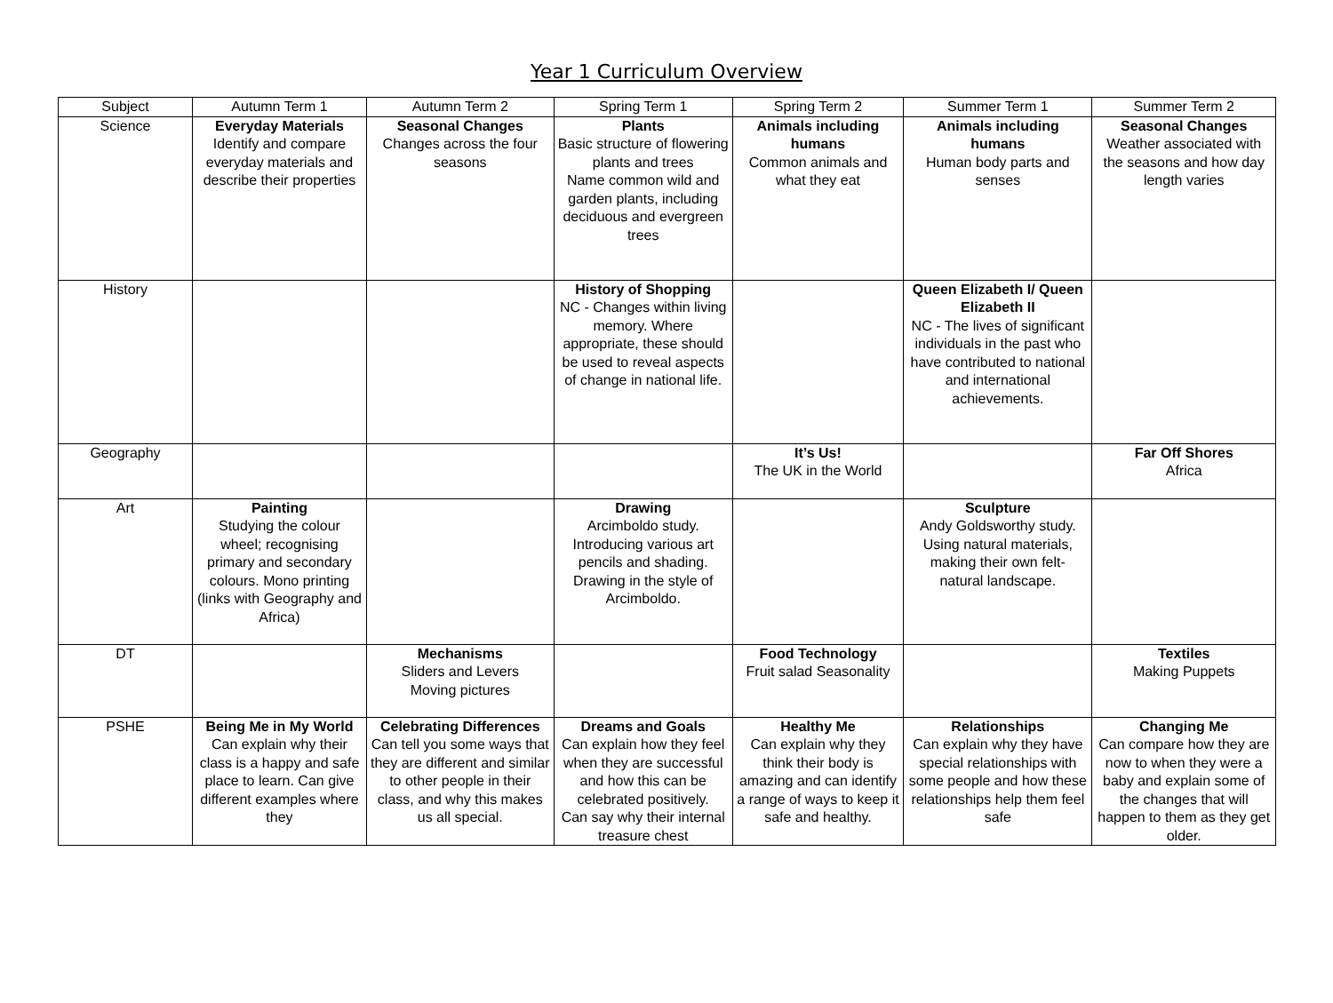Year 1 Curriculum Overview
| Subject | Autumn Term 1 | Autumn Term 2 | Spring Term 1 | Spring Term 2 | Summer Term 1 | Summer Term 2 |
| --- | --- | --- | --- | --- | --- | --- |
| Science | Everyday Materials Identify and compare everyday materials and describe their properties | Seasonal Changes Changes across the four seasons | Plants Basic structure of flowering plants and trees Name common wild and garden plants, including deciduous and evergreen trees | Animals including humans Common animals and what they eat | Animals including humans Human body parts and senses | Seasonal Changes Weather associated with the seasons and how day length varies |
| History | | | History of Shopping NC - Changes within living memory. Where appropriate, these should be used to reveal aspects of change in national life. | | Queen Elizabeth I/ Queen Elizabeth II NC - The lives of significant individuals in the past who have contributed to national and international achievements. | |
| Geography | | | | It’s Us! The UK in the World | | Far Off Shores Africa |
| Art | Painting Studying the colour wheel; recognising primary and secondary colours. Mono printing (links with Geography and Africa) | | Drawing Arcimboldo study. Introducing various art pencils and shading. Drawing in the style of Arcimboldo. | | Sculpture Andy Goldsworthy study. Using natural materials, making their own felt- natural landscape. | |
| DT | | Mechanisms Sliders and Levers Moving pictures | | Food Technology Fruit salad Seasonality | | Textiles Making Puppets |
| PSHE | Being Me in My World Can explain why their class is a happy and safe place to learn. Can give different examples where they | Celebrating Differences Can tell you some ways that they are different and similar to other people in their class, and why this makes us all special. | Dreams and Goals Can explain how they feel when they are successful and how this can be celebrated positively. Can say why their internal treasure chest | Healthy Me Can explain why they think their body is amazing and can identify a range of ways to keep it safe and healthy. | Relationships Can explain why they have special relationships with some people and how these relationships help them feel safe | Changing Me Can compare how they are now to when they were a baby and explain some of the changes that will happen to them as they get older. |